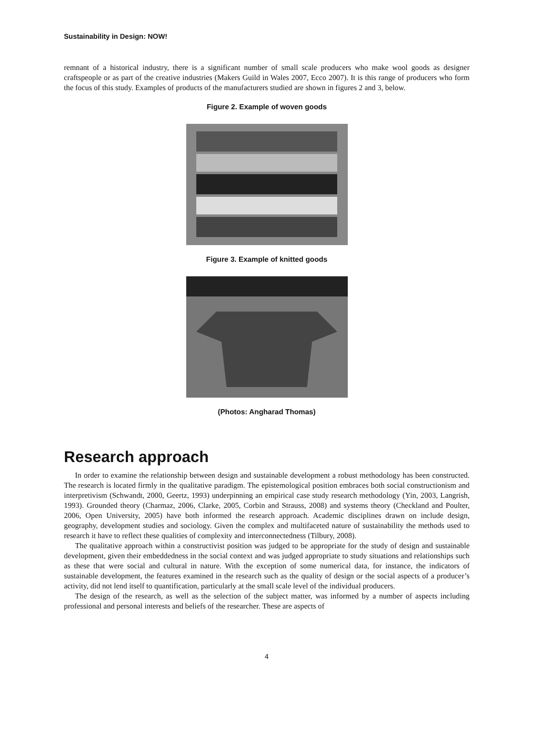Sustainability in Design: NOW!
remnant of a historical industry, there is a significant number of small scale producers who make wool goods as designer craftspeople or as part of the creative industries (Makers Guild in Wales 2007, Ecco 2007). It is this range of producers who form the focus of this study. Examples of products of the manufacturers studied are shown in figures 2 and 3, below.
Figure 2. Example of woven goods
Figure 3. Example of knitted goods
(Photos: Angharad Thomas)
Research approach
In order to examine the relationship between design and sustainable development a robust methodology has been constructed. The research is located firmly in the qualitative paradigm. The epistemological position embraces both social constructionism and interpretivism (Schwandt, 2000, Geertz, 1993) underpinning an empirical case study research methodology (Yin, 2003, Langrish, 1993). Grounded theory (Charmaz, 2006, Clarke, 2005, Corbin and Strauss, 2008) and systems theory (Checkland and Poulter, 2006, Open University, 2005) have both informed the research approach. Academic disciplines drawn on include design, geography, development studies and sociology. Given the complex and multifaceted nature of sustainability the methods used to research it have to reflect these qualities of complexity and interconnectedness (Tilbury, 2008).
The qualitative approach within a constructivist position was judged to be appropriate for the study of design and sustainable development, given their embeddedness in the social context and was judged appropriate to study situations and relationships such as these that were social and cultural in nature. With the exception of some numerical data, for instance, the indicators of sustainable development, the features examined in the research such as the quality of design or the social aspects of a producer’s activity, did not lend itself to quantification, particularly at the small scale level of the individual producers.
The design of the research, as well as the selection of the subject matter, was informed by a number of aspects including professional and personal interests and beliefs of the researcher. These are aspects of
4